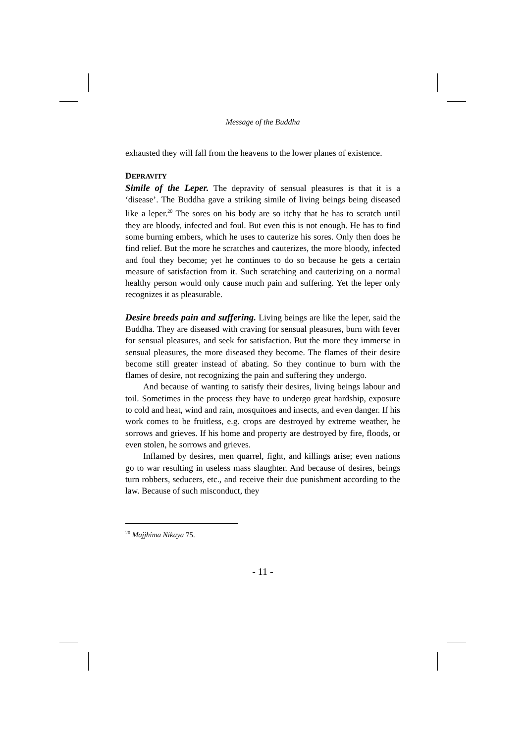Message of the Buddha
exhausted they will fall from the heavens to the lower planes of existence.
DEPRAVITY
Simile of the Leper. The depravity of sensual pleasures is that it is a ‘disease’. The Buddha gave a striking simile of living beings being diseased like a leper.<sup>20</sup> The sores on his body are so itchy that he has to scratch until they are bloody, infected and foul. But even this is not enough. He has to find some burning embers, which he uses to cauterize his sores. Only then does he find relief. But the more he scratches and cauterizes, the more bloody, infected and foul they become; yet he continues to do so because he gets a certain measure of satisfaction from it. Such scratching and cauterizing on a normal healthy person would only cause much pain and suffering. Yet the leper only recognizes it as pleasurable.
Desire breeds pain and suffering. Living beings are like the leper, said the Buddha. They are diseased with craving for sensual pleasures, burn with fever for sensual pleasures, and seek for satisfaction. But the more they immerse in sensual pleasures, the more diseased they become. The flames of their desire become still greater instead of abating. So they continue to burn with the flames of desire, not recognizing the pain and suffering they undergo.
And because of wanting to satisfy their desires, living beings labour and toil. Sometimes in the process they have to undergo great hardship, exposure to cold and heat, wind and rain, mosquitoes and insects, and even danger. If his work comes to be fruitless, e.g. crops are destroyed by extreme weather, he sorrows and grieves. If his home and property are destroyed by fire, floods, or even stolen, he sorrows and grieves.
Inflamed by desires, men quarrel, fight, and killings arise; even nations go to war resulting in useless mass slaughter. And because of desires, beings turn robbers, seducers, etc., and receive their due punishment according to the law. Because of such misconduct, they
<sup>20</sup> Majjhima Nikaya 75.
- 11 -